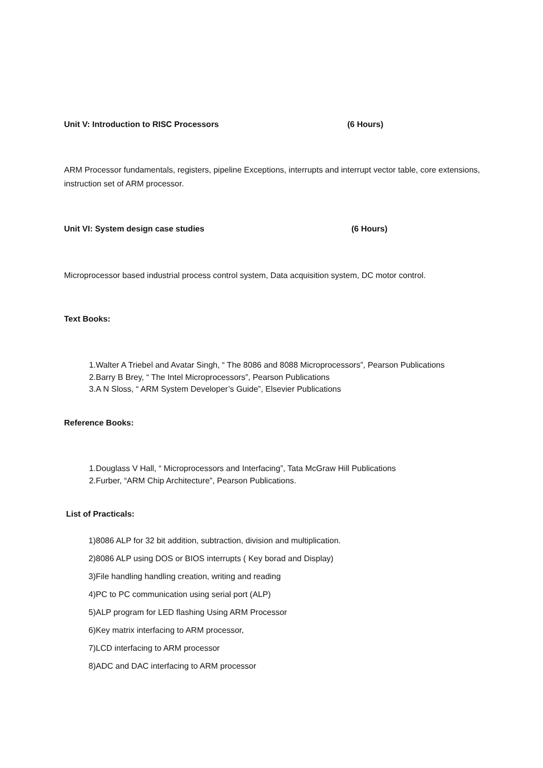Unit V: Introduction to RISC Processors (6 Hours)
ARM Processor fundamentals, registers, pipeline Exceptions, interrupts and interrupt vector table, core extensions, instruction set of ARM processor.
Unit VI: System design case studies (6 Hours)
Microprocessor based industrial process control system, Data acquisition system, DC motor control.
Text Books:
1. Walter A Triebel and Avatar Singh, “ The 8086 and 8088 Microprocessors”, Pearson Publications
2. Barry B Brey, “ The Intel Microprocessors”, Pearson Publications
3. A N Sloss, “ ARM System Developer’s Guide”, Elsevier Publications
Reference Books:
1. Douglass V Hall, “ Microprocessors and Interfacing”, Tata McGraw Hill Publications
2. Furber, “ARM Chip Architecture”, Pearson Publications.
List of Practicals:
1) 8086 ALP for 32 bit addition, subtraction, division and multiplication.
2) 8086 ALP using DOS or BIOS interrupts ( Key borad and Display)
3) File handling handling creation, writing and reading
4) PC to PC communication using serial port (ALP)
5) ALP program for LED flashing Using ARM Processor
6) Key matrix interfacing to ARM processor,
7) LCD interfacing to ARM processor
8) ADC and DAC interfacing to ARM processor